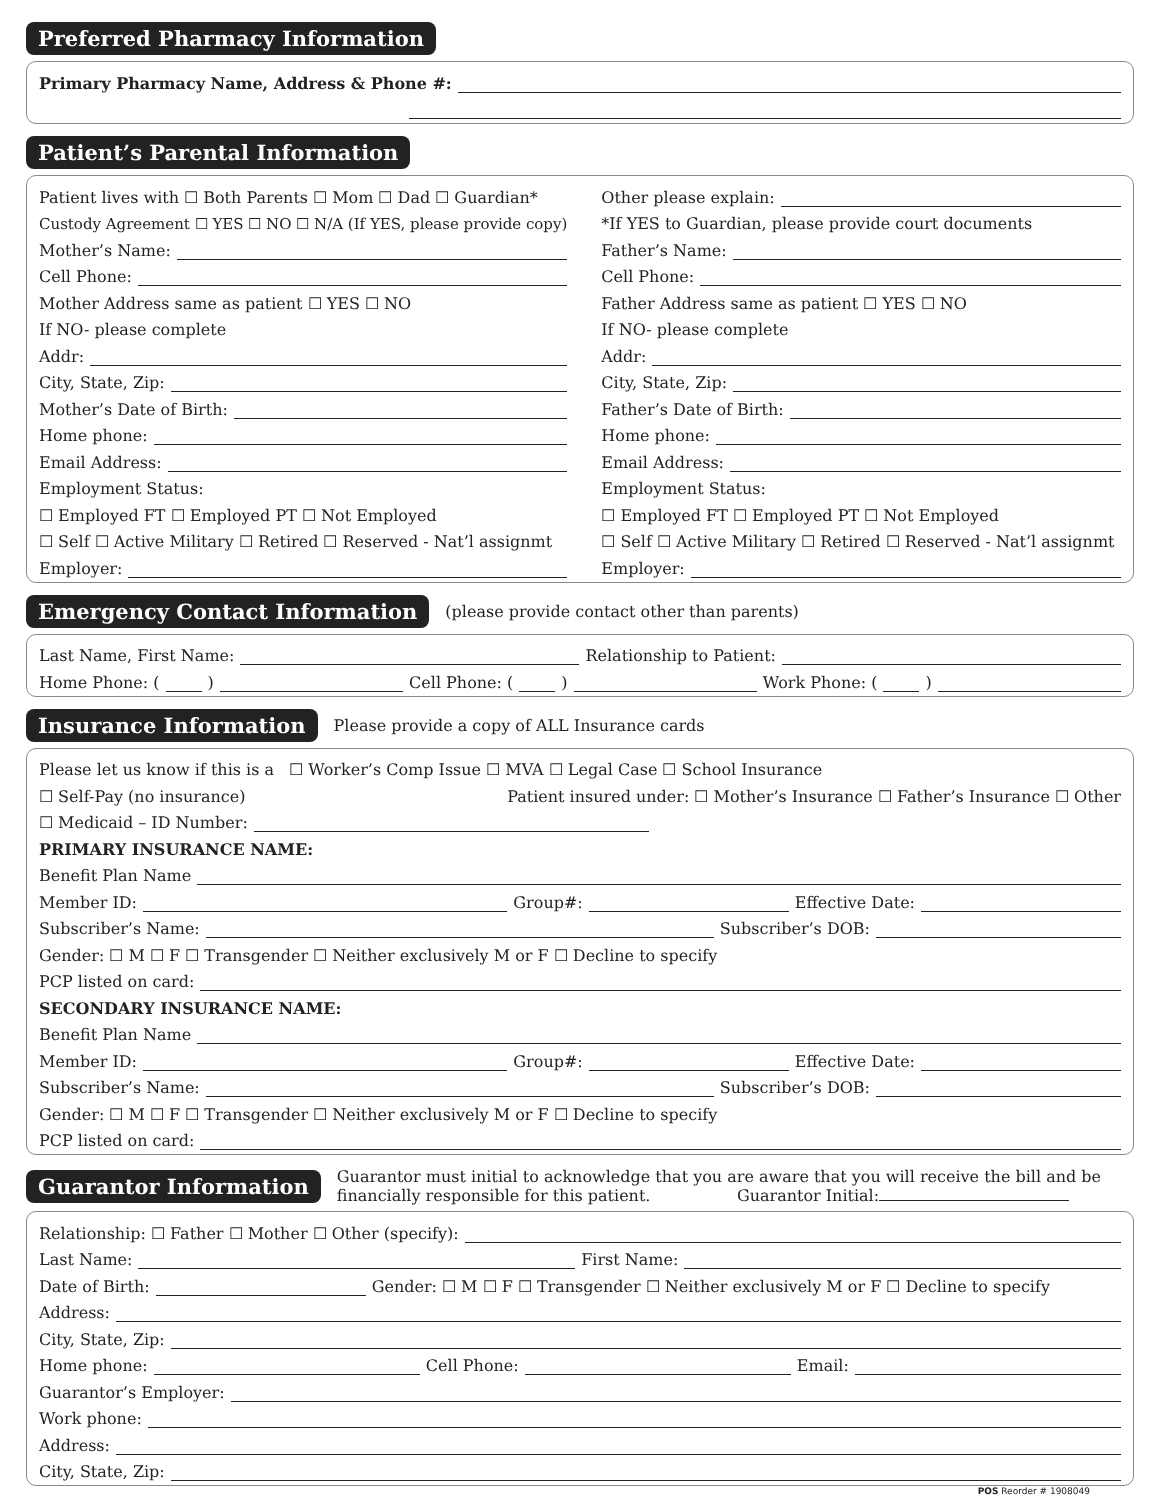Preferred Pharmacy Information
Primary Pharmacy Name, Address & Phone #:
Patient’s Parental Information
Patient lives with ☐ Both Parents ☐ Mom ☐ Dad ☐ Guardian*
Custody Agreement ☐ YES ☐ NO ☐ N/A (If YES, please provide copy)
Mother’s Name:
Cell Phone:
Mother Address same as patient ☐ YES ☐ NO
If NO- please complete
Addr:
City, State, Zip:
Mother’s Date of Birth:
Home phone:
Email Address:
Employment Status:
☐ Employed FT ☐ Employed PT ☐ Not Employed
☐ Self ☐ Active Military ☐ Retired ☐ Reserved - Nat’l assignmt
Employer:
Other please explain:
*If YES to Guardian, please provide court documents
Father’s Name:
Cell Phone:
Father Address same as patient ☐ YES ☐ NO
If NO- please complete
Addr:
City, State, Zip:
Father’s Date of Birth:
Home phone:
Email Address:
Employment Status:
☐ Employed FT ☐ Employed PT ☐ Not Employed
☐ Self ☐ Active Military ☐ Retired ☐ Reserved - Nat’l assignmt
Employer:
Emergency Contact Information (please provide contact other than parents)
Last Name, First Name: Relationship to Patient:
Home Phone: ( ) Cell Phone: ( ) Work Phone: ( )
Insurance Information Please provide a copy of ALL Insurance cards
Please let us know if this is a ☐ Worker’s Comp Issue ☐ MVA ☐ Legal Case ☐ School Insurance
☐ Self-Pay (no insurance) Patient insured under: ☐ Mother’s Insurance ☐ Father’s Insurance ☐ Other
☐ Medicaid – ID Number:
PRIMARY INSURANCE NAME:
Benefit Plan Name
Member ID: Group#: Effective Date:
Subscriber’s Name: Subscriber’s DOB:
Gender: ☐ M ☐ F ☐ Transgender ☐ Neither exclusively M or F ☐ Decline to specify
PCP listed on card:
SECONDARY INSURANCE NAME:
Benefit Plan Name
Member ID: Group#: Effective Date:
Subscriber’s Name: Subscriber’s DOB:
Gender: ☐ M ☐ F ☐ Transgender ☐ Neither exclusively M or F ☐ Decline to specify
PCP listed on card:
Guarantor Information Guarantor must initial to acknowledge that you are aware that you will receive the bill and be
financially responsible for this patient. Guarantor Initial:
Relationship: ☐ Father ☐ Mother ☐ Other (specify):
Last Name: First Name:
Date of Birth: Gender: ☐ M ☐ F ☐ Transgender ☐ Neither exclusively M or F ☐ Decline to specify
Address:
City, State, Zip:
Home phone: Cell Phone: Email:
Guarantor’s Employer:
Work phone:
Address:
City, State, Zip:
POS Reorder # 1908049